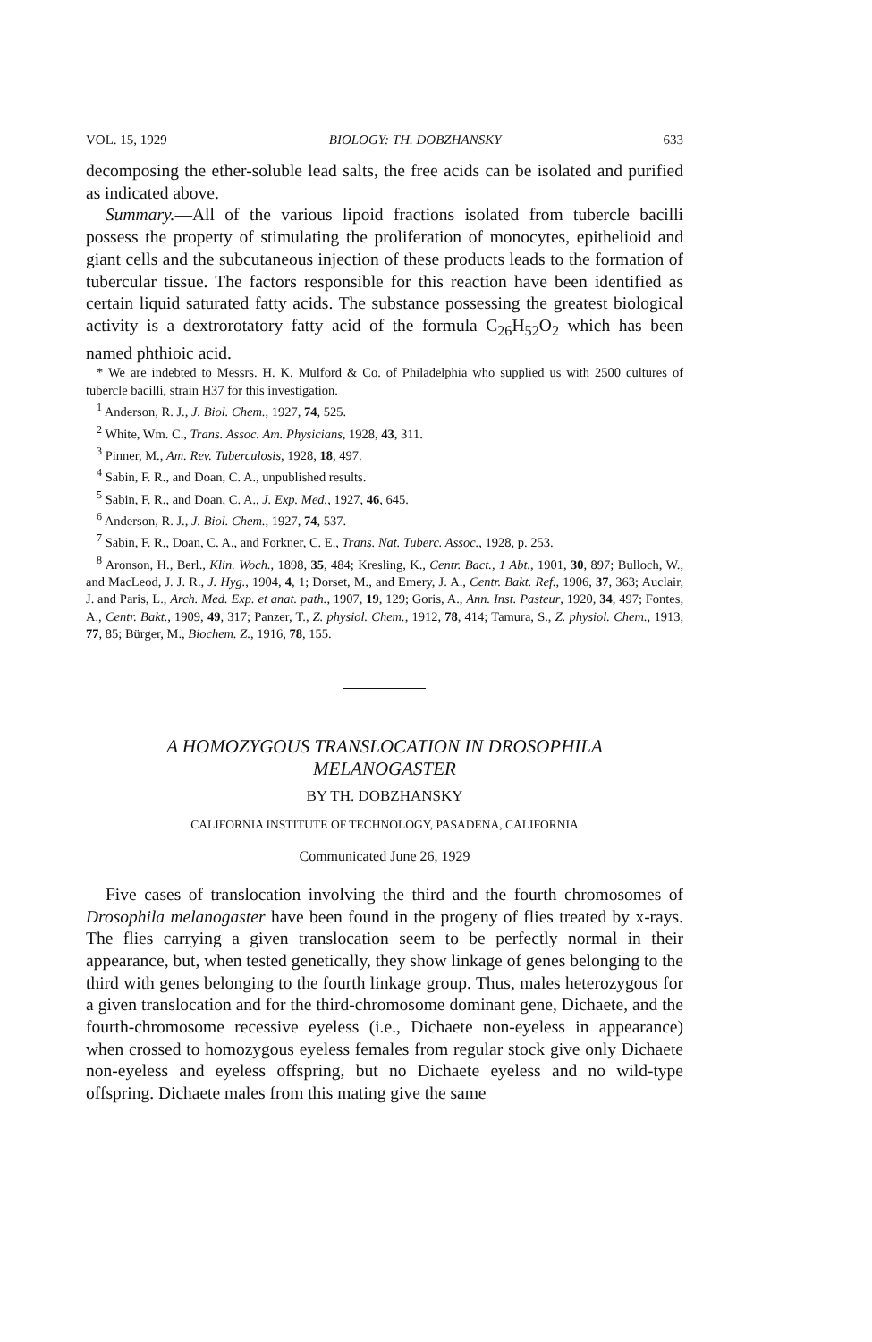VOL. 15, 1929 BIOLOGY: TH. DOBZHANSKY 633
decomposing the ether-soluble lead salts, the free acids can be isolated and purified as indicated above.
Summary.—All of the various lipoid fractions isolated from tubercle bacilli possess the property of stimulating the proliferation of monocytes, epithelioid and giant cells and the subcutaneous injection of these products leads to the formation of tubercular tissue. The factors responsible for this reaction have been identified as certain liquid saturated fatty acids. The substance possessing the greatest biological activity is a dextrorotatory fatty acid of the formula C<sub>26</sub>H<sub>52</sub>O<sub>2</sub> which has been named phthioic acid.
* We are indebted to Messrs. H. K. Mulford & Co. of Philadelphia who supplied us with 2500 cultures of tubercle bacilli, strain H37 for this investigation.
<sup>1</sup> Anderson, R. J., J. Biol. Chem., 1927, 74, 525.
<sup>2</sup> White, Wm. C., Trans. Assoc. Am. Physicians, 1928, 43, 311.
<sup>3</sup> Pinner, M., Am. Rev. Tuberculosis, 1928, 18, 497.
<sup>4</sup> Sabin, F. R., and Doan, C. A., unpublished results.
<sup>5</sup> Sabin, F. R., and Doan, C. A., J. Exp. Med., 1927, 46, 645.
<sup>6</sup> Anderson, R. J., J. Biol. Chem., 1927, 74, 537.
<sup>7</sup> Sabin, F. R., Doan, C. A., and Forkner, C. E., Trans. Nat. Tuberc. Assoc., 1928, p. 253.
<sup>8</sup> Aronson, H., Berl., Klin. Woch., 1898, 35, 484; Kresling, K., Centr. Bact., 1 Abt., 1901, 30, 897; Bulloch, W., and MacLeod, J. J. R., J. Hyg., 1904, 4, 1; Dorset, M., and Emery, J. A., Centr. Bakt. Ref., 1906, 37, 363; Auclair, J. and Paris, L., Arch. Med. Exp. et anat. path., 1907, 19, 129; Goris, A., Ann. Inst. Pasteur, 1920, 34, 497; Fontes, A., Centr. Bakt., 1909, 49, 317; Panzer, T., Z. physiol. Chem., 1912, 78, 414; Tamura, S., Z. physiol. Chem., 1913, 77, 85; Bürger, M., Biochem. Z., 1916, 78, 155.
A HOMOZYGOUS TRANSLOCATION IN DROSOPHILA
MELANOGASTER
BY TH. DOBZHANSKY
CALIFORNIA INSTITUTE OF TECHNOLOGY, PASADENA, CALIFORNIA
Communicated June 26, 1929
Five cases of translocation involving the third and the fourth chromosomes of Drosophila melanogaster have been found in the progeny of flies treated by x-rays. The flies carrying a given translocation seem to be perfectly normal in their appearance, but, when tested genetically, they show linkage of genes belonging to the third with genes belonging to the fourth linkage group. Thus, males heterozygous for a given translocation and for the third-chromosome dominant gene, Dichaete, and the fourth-chromosome recessive eyeless (i.e., Dichaete non-eyeless in appearance) when crossed to homozygous eyeless females from regular stock give only Dichaete non-eyeless and eyeless offspring, but no Dichaete eyeless and no wild-type offspring. Dichaete males from this mating give the same